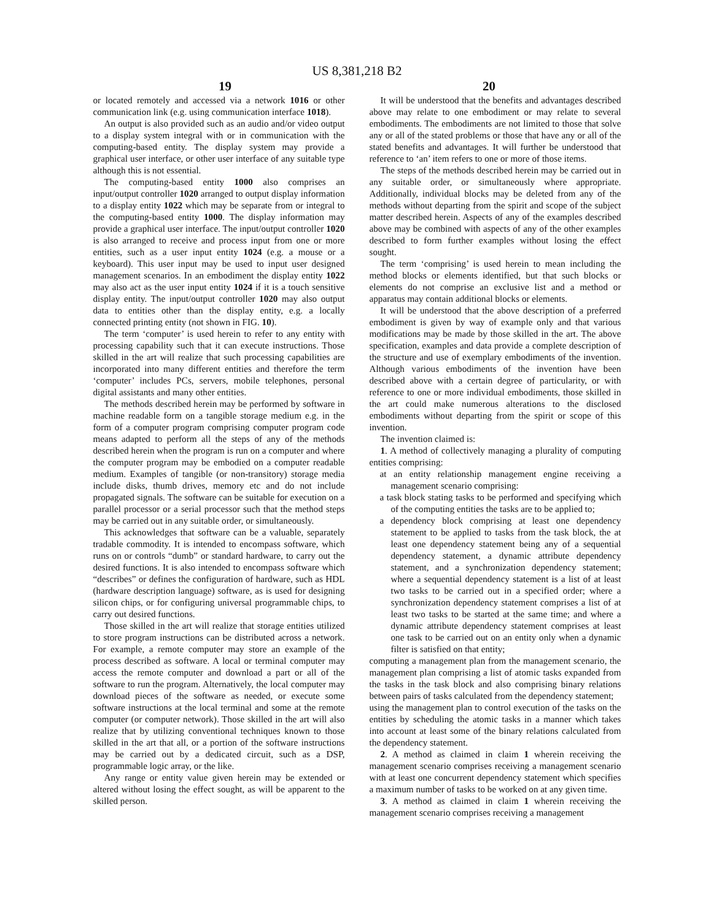US 8,381,218 B2
19 20
or located remotely and accessed via a network 1016 or other communication link (e.g. using communication interface 1018).
An output is also provided such as an audio and/or video output to a display system integral with or in communication with the computing-based entity. The display system may provide a graphical user interface, or other user interface of any suitable type although this is not essential.
The computing-based entity 1000 also comprises an input/output controller 1020 arranged to output display information to a display entity 1022 which may be separate from or integral to the computing-based entity 1000. The display information may provide a graphical user interface. The input/output controller 1020 is also arranged to receive and process input from one or more entities, such as a user input entity 1024 (e.g. a mouse or a keyboard). This user input may be used to input user designed management scenarios. In an embodiment the display entity 1022 may also act as the user input entity 1024 if it is a touch sensitive display entity. The input/output controller 1020 may also output data to entities other than the display entity, e.g. a locally connected printing entity (not shown in FIG. 10).
The term ‘computer’ is used herein to refer to any entity with processing capability such that it can execute instructions. Those skilled in the art will realize that such processing capabilities are incorporated into many different entities and therefore the term ‘computer’ includes PCs, servers, mobile telephones, personal digital assistants and many other entities.
The methods described herein may be performed by software in machine readable form on a tangible storage medium e.g. in the form of a computer program comprising computer program code means adapted to perform all the steps of any of the methods described herein when the program is run on a computer and where the computer program may be embodied on a computer readable medium. Examples of tangible (or non-transitory) storage media include disks, thumb drives, memory etc and do not include propagated signals. The software can be suitable for execution on a parallel processor or a serial processor such that the method steps may be carried out in any suitable order, or simultaneously.
This acknowledges that software can be a valuable, separately tradable commodity. It is intended to encompass software, which runs on or controls “dumb” or standard hardware, to carry out the desired functions. It is also intended to encompass software which “describes” or defines the configuration of hardware, such as HDL (hardware description language) software, as is used for designing silicon chips, or for configuring universal programmable chips, to carry out desired functions.
Those skilled in the art will realize that storage entities utilized to store program instructions can be distributed across a network. For example, a remote computer may store an example of the process described as software. A local or terminal computer may access the remote computer and download a part or all of the software to run the program. Alternatively, the local computer may download pieces of the software as needed, or execute some software instructions at the local terminal and some at the remote computer (or computer network). Those skilled in the art will also realize that by utilizing conventional techniques known to those skilled in the art that all, or a portion of the software instructions may be carried out by a dedicated circuit, such as a DSP, programmable logic array, or the like.
Any range or entity value given herein may be extended or altered without losing the effect sought, as will be apparent to the skilled person.
It will be understood that the benefits and advantages described above may relate to one embodiment or may relate to several embodiments. The embodiments are not limited to those that solve any or all of the stated problems or those that have any or all of the stated benefits and advantages. It will further be understood that reference to ‘an’ item refers to one or more of those items.
The steps of the methods described herein may be carried out in any suitable order, or simultaneously where appropriate. Additionally, individual blocks may be deleted from any of the methods without departing from the spirit and scope of the subject matter described herein. Aspects of any of the examples described above may be combined with aspects of any of the other examples described to form further examples without losing the effect sought.
The term ‘comprising’ is used herein to mean including the method blocks or elements identified, but that such blocks or elements do not comprise an exclusive list and a method or apparatus may contain additional blocks or elements.
It will be understood that the above description of a preferred embodiment is given by way of example only and that various modifications may be made by those skilled in the art. The above specification, examples and data provide a complete description of the structure and use of exemplary embodiments of the invention. Although various embodiments of the invention have been described above with a certain degree of particularity, or with reference to one or more individual embodiments, those skilled in the art could make numerous alterations to the disclosed embodiments without departing from the spirit or scope of this invention.
The invention claimed is:
1. A method of collectively managing a plurality of computing entities comprising:
at an entity relationship management engine receiving a management scenario comprising:
a task block stating tasks to be performed and specifying which of the computing entities the tasks are to be applied to;
a dependency block comprising at least one dependency statement to be applied to tasks from the task block, the at least one dependency statement being any of a sequential dependency statement, a dynamic attribute dependency statement, and a synchronization dependency statement; where a sequential dependency statement is a list of at least two tasks to be carried out in a specified order; where a synchronization dependency statement comprises a list of at least two tasks to be started at the same time; and where a dynamic attribute dependency statement comprises at least one task to be carried out on an entity only when a dynamic filter is satisfied on that entity;
computing a management plan from the management scenario, the management plan comprising a list of atomic tasks expanded from the tasks in the task block and also comprising binary relations between pairs of tasks calculated from the dependency statement;
using the management plan to control execution of the tasks on the entities by scheduling the atomic tasks in a manner which takes into account at least some of the binary relations calculated from the dependency statement.
2. A method as claimed in claim 1 wherein receiving the management scenario comprises receiving a management scenario with at least one concurrent dependency statement which specifies a maximum number of tasks to be worked on at any given time.
3. A method as claimed in claim 1 wherein receiving the management scenario comprises receiving a management